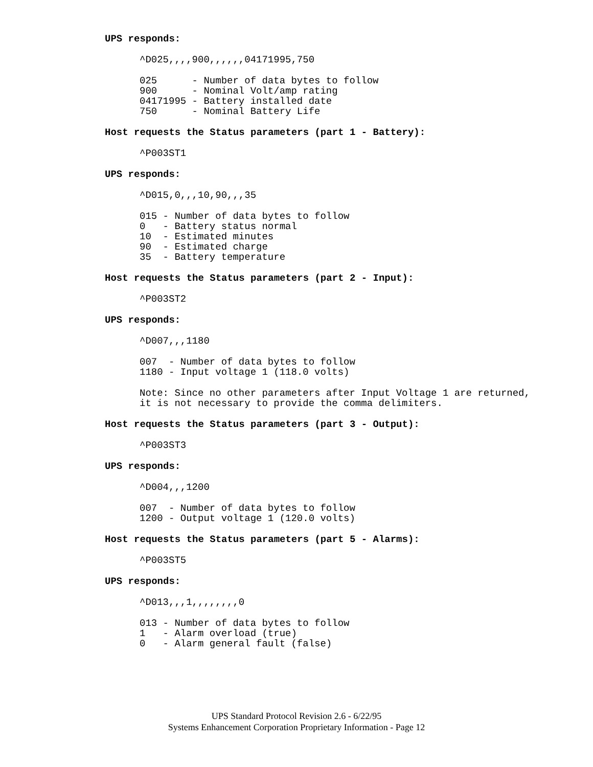UPS responds:
^D025,,,,900,,,,,,04171995,750
025      - Number of data bytes to follow
900      - Nominal Volt/amp rating
04171995 - Battery installed date
750      - Nominal Battery Life
Host requests the Status parameters (part 1 - Battery):
^P003ST1
UPS responds:
^D015,0,,,10,90,,,35
015 - Number of data bytes to follow
0   - Battery status normal
10  - Estimated minutes
90  - Estimated charge
35  - Battery temperature
Host requests the Status parameters (part 2 - Input):
^P003ST2
UPS responds:
^D007,,,1180
007  - Number of data bytes to follow
1180 - Input voltage 1 (118.0 volts)
Note: Since no other parameters after Input Voltage 1 are returned,
it is not necessary to provide the comma delimiters.
Host requests the Status parameters (part 3 - Output):
^P003ST3
UPS responds:
^D004,,,1200
007  - Number of data bytes to follow
1200 - Output voltage 1 (120.0 volts)
Host requests the Status parameters (part 5 - Alarms):
^P003ST5
UPS responds:
^D013,,,1,,,,,,,,0
013 - Number of data bytes to follow
1   - Alarm overload (true)
0   - Alarm general fault (false)
UPS Standard Protocol Revision 2.6 - 6/22/95
Systems Enhancement Corporation Proprietary Information - Page 12